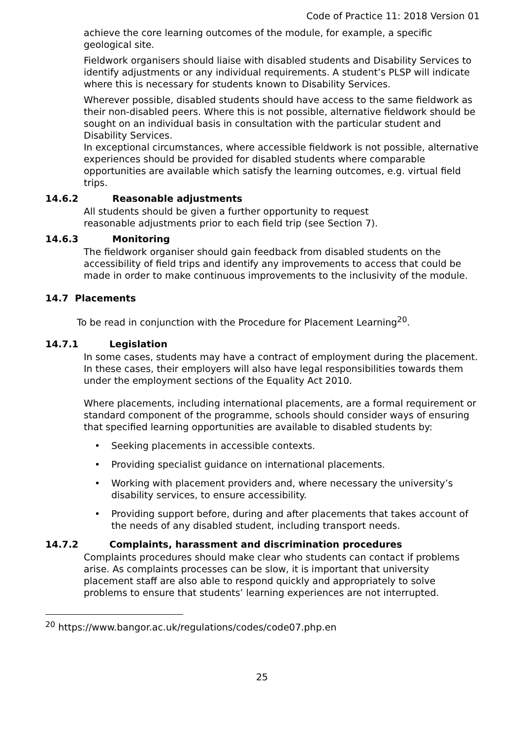Code of Practice 11: 2018 Version 01
achieve the core learning outcomes of the module, for example, a specific geological site.
Fieldwork organisers should liaise with disabled students and Disability Services to identify adjustments or any individual requirements. A student’s PLSP will indicate where this is necessary for students known to Disability Services.
Wherever possible, disabled students should have access to the same fieldwork as their non-disabled peers. Where this is not possible, alternative fieldwork should be sought on an individual basis in consultation with the particular student and Disability Services.
In exceptional circumstances, where accessible fieldwork is not possible, alternative experiences should be provided for disabled students where comparable opportunities are available which satisfy the learning outcomes, e.g. virtual field trips.
14.6.2 Reasonable adjustments
All students should be given a further opportunity to request
reasonable adjustments prior to each field trip (see Section 7).
14.6.3 Monitoring
The fieldwork organiser should gain feedback from disabled students on the accessibility of field trips and identify any improvements to access that could be made in order to make continuous improvements to the inclusivity of the module.
14.7 Placements
To be read in conjunction with the Procedure for Placement Learning<sup>20</sup>.
14.7.1 Legislation
In some cases, students may have a contract of employment during the placement. In these cases, their employers will also have legal responsibilities towards them under the employment sections of the Equality Act 2010.
Where placements, including international placements, are a formal requirement or standard component of the programme, schools should consider ways of ensuring that specified learning opportunities are available to disabled students by:
• Seeking placements in accessible contexts.
• Providing specialist guidance on international placements.
• Working with placement providers and, where necessary the university’s disability services, to ensure accessibility.
• Providing support before, during and after placements that takes account of the needs of any disabled student, including transport needs.
14.7.2 Complaints, harassment and discrimination procedures
Complaints procedures should make clear who students can contact if problems arise. As complaints processes can be slow, it is important that university placement staff are also able to respond quickly and appropriately to solve problems to ensure that students’ learning experiences are not interrupted.
<sup>20</sup> https://www.bangor.ac.uk/regulations/codes/code07.php.en
25